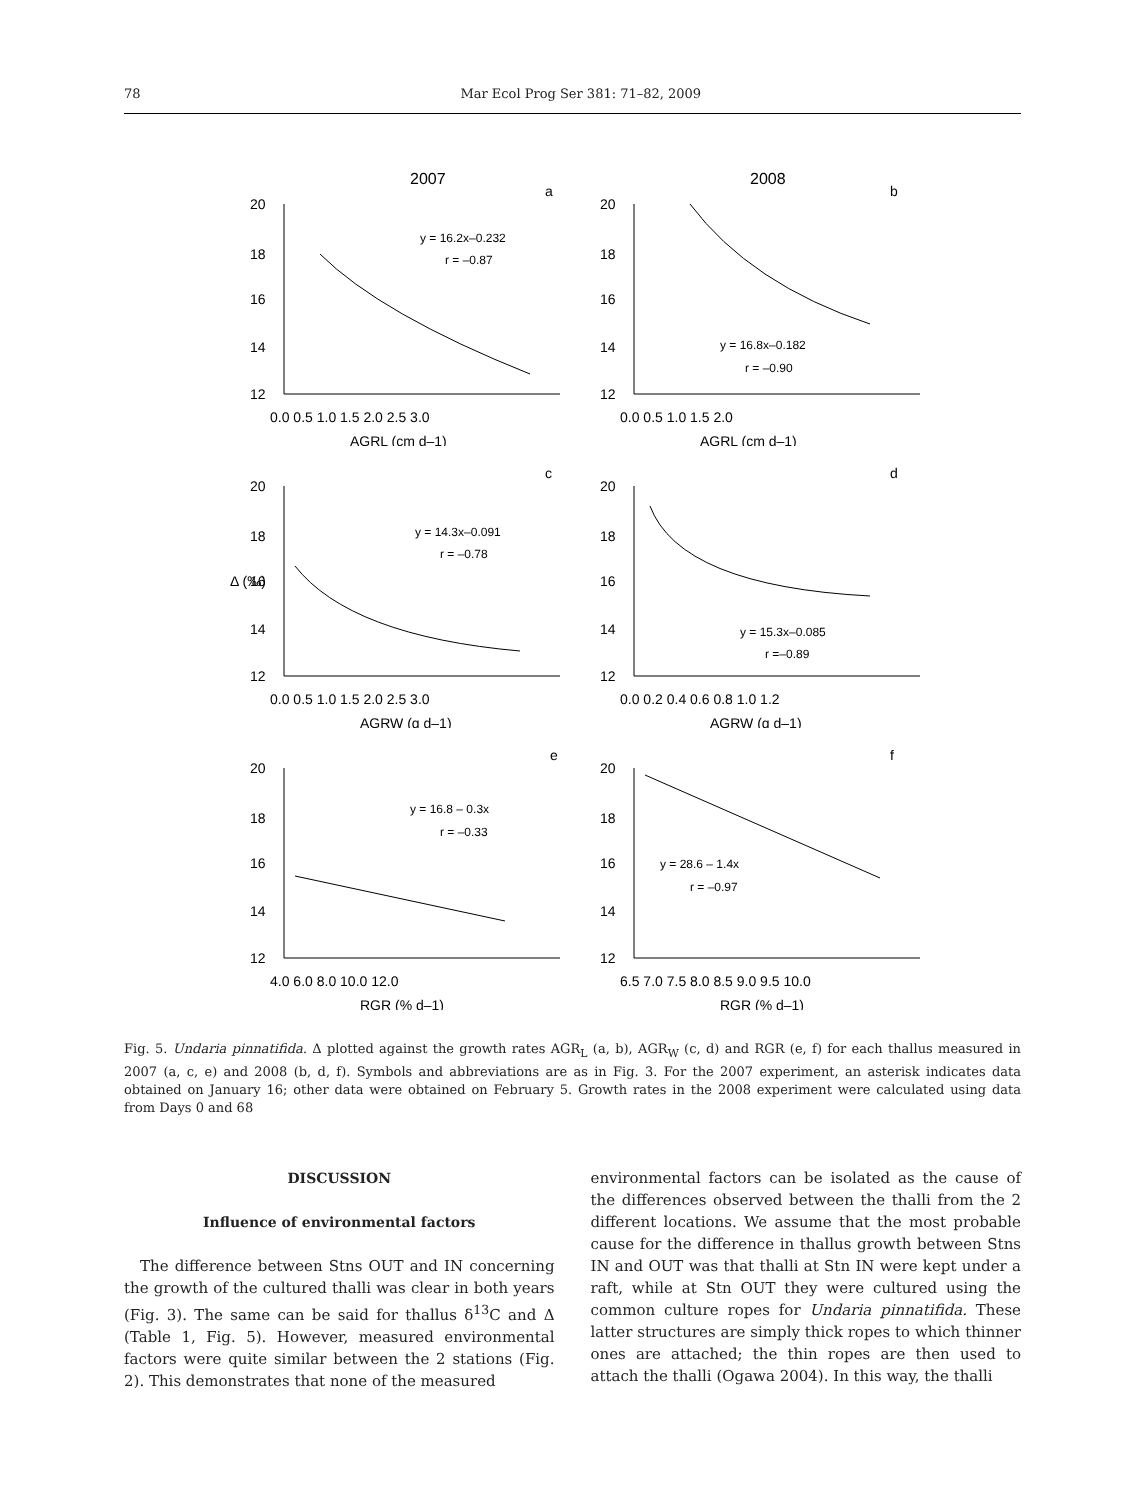78 Mar Ecol Prog Ser 381: 71–82, 2009
2007
a
20
18
16
14
12
0.0 0.5 1.0 1.5 2.0 2.5 3.0
AGRL (cm d–1)
y = 16.2x–0.232
r = –0.87
2008
b
20
18
16
14
12
0.0 0.5 1.0 1.5 2.0
AGRL (cm d–1)
y = 16.8x–0.182
r = –0.90
c
Δ (‰)
20
18
16
14
12
0.0 0.5 1.0 1.5 2.0 2.5 3.0
AGRW (g d–1)
y = 14.3x–0.091
r = –0.78
d
20
18
16
14
12
0.0 0.2 0.4 0.6 0.8 1.0 1.2
AGRW (g d–1)
y = 15.3x–0.085
r =–0.89
e
20
18
16
14
12
4.0 6.0 8.0 10.0 12.0
RGR (% d–1)
y = 16.8 – 0.3x
r = –0.33
f
20
18
16
14
12
6.5 7.0 7.5 8.0 8.5 9.0 9.5 10.0
RGR (% d–1)
y = 28.6 – 1.4x
r = –0.97
Fig. 5. Undaria pinnatifida. Δ plotted against the growth rates AGR<sub>L</sub> (a, b), AGR<sub>W</sub> (c, d) and RGR (e, f) for each thallus measured in 2007 (a, c, e) and 2008 (b, d, f). Symbols and abbreviations are as in Fig. 3. For the 2007 experiment, an asterisk indicates data obtained on January 16; other data were obtained on February 5. Growth rates in the 2008 experiment were calculated using data from Days 0 and 68
DISCUSSION
Influence of environmental factors
The difference between Stns OUT and IN concerning the growth of the cultured thalli was clear in both years (Fig. 3). The same can be said for thallus δ<sup>13</sup>C and Δ (Table 1, Fig. 5). However, measured environmental factors were quite similar between the 2 stations (Fig. 2). This demonstrates that none of the measured
environmental factors can be isolated as the cause of the differences observed between the thalli from the 2 different locations. We assume that the most probable cause for the difference in thallus growth between Stns IN and OUT was that thalli at Stn IN were kept under a raft, while at Stn OUT they were cultured using the common culture ropes for Undaria pinnatifida. These latter structures are simply thick ropes to which thinner ones are attached; the thin ropes are then used to attach the thalli (Ogawa 2004). In this way, the thalli